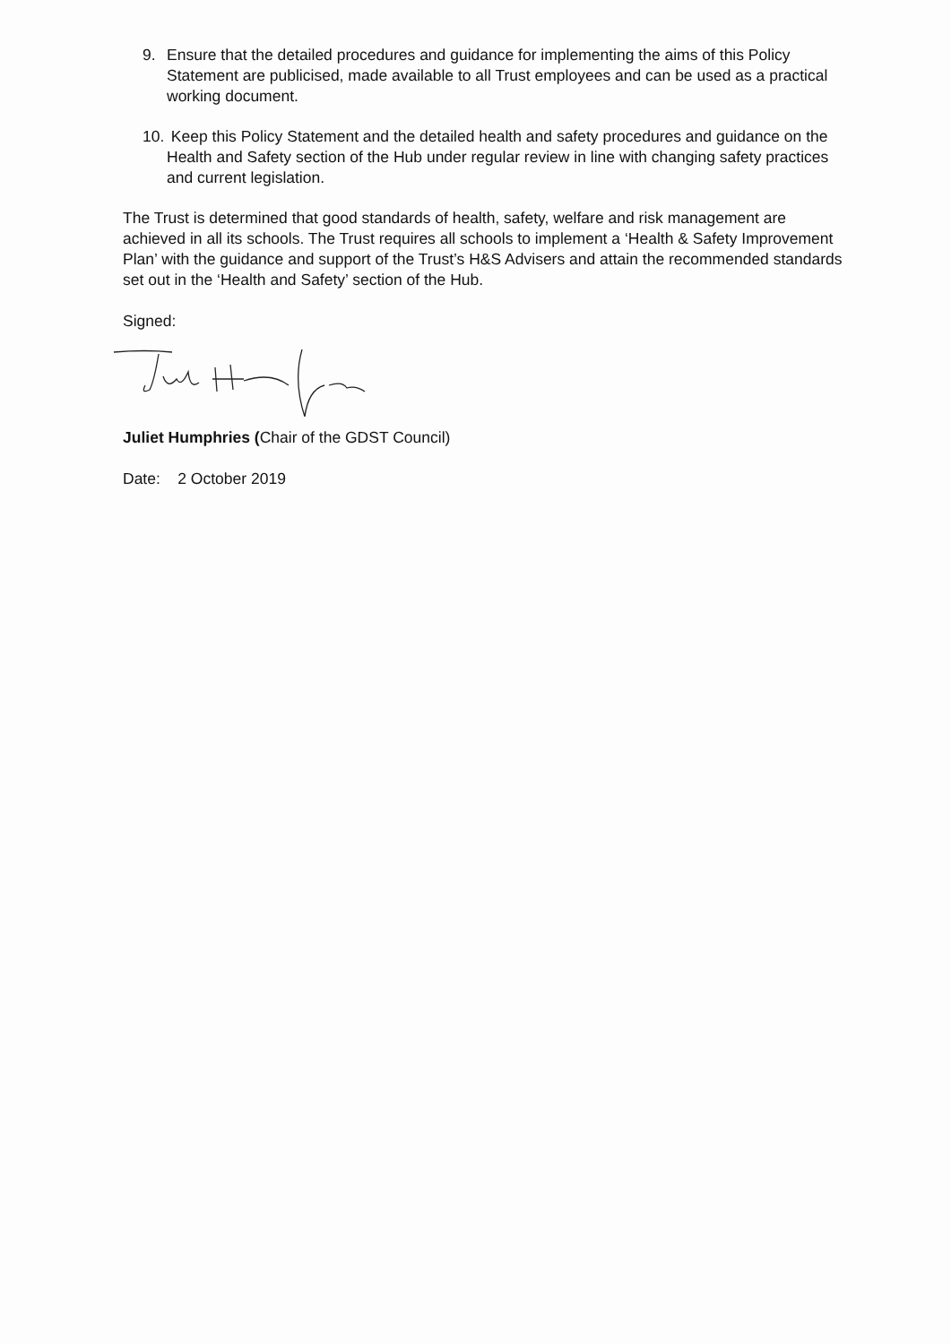9. Ensure that the detailed procedures and guidance for implementing the aims of this Policy Statement are publicised, made available to all Trust employees and can be used as a practical working document.
10. Keep this Policy Statement and the detailed health and safety procedures and guidance on the Health and Safety section of the Hub under regular review in line with changing safety practices and current legislation.
The Trust is determined that good standards of health, safety, welfare and risk management are achieved in all its schools. The Trust requires all schools to implement a ‘Health & Safety Improvement Plan’ with the guidance and support of the Trust’s H&S Advisers and attain the recommended standards set out in the ‘Health and Safety’ section of the Hub.
Signed:
Juliet Humphries (Chair of the GDST Council)
Date: 2 October 2019